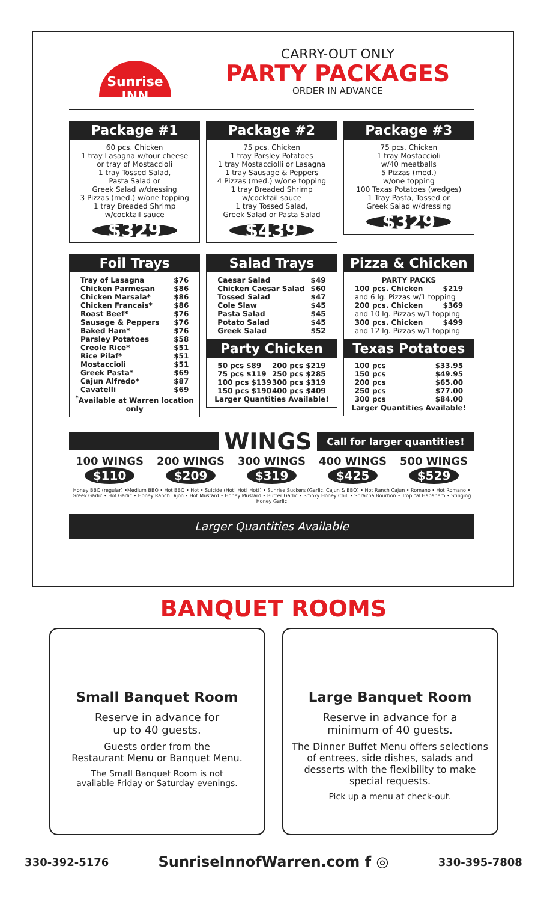Sunrise
INN
CARRY-OUT ONLY
PARTY PACKAGES
ORDER IN ADVANCE
Package #1
60 pcs. Chicken
1 tray Lasagna w/four cheese
or tray of Mostaccioli
1 tray Tossed Salad,
Pasta Salad or
Greek Salad w/dressing
3 Pizzas (med.) w/one topping
1 tray Breaded Shrimp
w/cocktail sauce
$329
Package #2
75 pcs. Chicken
1 tray Parsley Potatoes
1 tray Mostacciolli or Lasagna
1 tray Sausage & Peppers
4 Pizzas (med.) w/one topping
1 tray Breaded Shrimp
w/cocktail sauce
1 tray Tossed Salad,
Greek Salad or Pasta Salad
$439
Package #3
75 pcs. Chicken
1 tray Mostaccioli
w/40 meatballs
5 Pizzas (med.)
w/one topping
100 Texas Potatoes (wedges)
1 Tray Pasta, Tossed or
Greek Salad w/dressing
$329
Foil Trays
Tray of Lasagna $76
Chicken Parmesan $86
Chicken Marsala* $86
Chicken Francais* $86
Roast Beef* $76
Sausage & Peppers $76
Baked Ham* $76
Parsley Potatoes $58
Creole Rice* $51
Rice Pilaf* $51
Mostaccioli $51
Greek Pasta* $69
Cajun Alfredo* $87
Cavatelli $69
<sup>*</sup> Available at Warren location only
Salad Trays
Caesar Salad $49
Chicken Caesar Salad $60
Tossed Salad $47
Cole Slaw $45
Pasta Salad $45
Potato Salad $45
Greek Salad $52
Party Chicken
50 pcs $89 200 pcs $219
75 pcs $119 250 pcs $285
100 pcs $139 300 pcs $319
150 pcs $190 400 pcs $409
Larger Quantities Available!
Pizza & Chicken
PARTY PACKS
100 pcs. Chicken $219
and 6 lg. Pizzas w/1 topping
200 pcs. Chicken $369
and 10 lg. Pizzas w/1 topping
300 pcs. Chicken $499
and 12 lg. Pizzas w/1 topping
Texas Potatoes
100 pcs $33.95
150 pcs $49.95
200 pcs $65.00
250 pcs $77.00
300 pcs $84.00
Larger Quantities Available!
WINGS
Call for larger quantities!
100 WINGS
$110
200 WINGS
$209
300 WINGS
$319
400 WINGS
$425
500 WINGS
$529
Honey BBQ (regular) •Medium BBQ • Hot BBQ • Hot • Suicide (Hot! Hot! Hot!) • Sunrise Suckers (Garlic, Cajun & BBQ) • Hot Ranch Cajun • Romano • Hot Romano • Greek Garlic • Hot Garlic • Honey Ranch Dijon • Hot Mustard • Honey Mustard • Butter Garlic • Smoky Honey Chili • Sriracha Bourbon • Tropical Habanero • Stinging Honey Garlic
Larger Quantities Available
BANQUET ROOMS
Small Banquet Room
Reserve in advance for
up to 40 guests.
Guests order from the
Restaurant Menu or Banquet Menu.
The Small Banquet Room is not
available Friday or Saturday evenings.
Large Banquet Room
Reserve in advance for a
minimum of 40 guests.
The Dinner Buffet Menu offers selections of entrees, side dishes, salads and desserts with the flexibility to make special requests.
Pick up a menu at check-out.
330-392-5176 SunriseInnofWarren.com f ◎ 330-395-7808